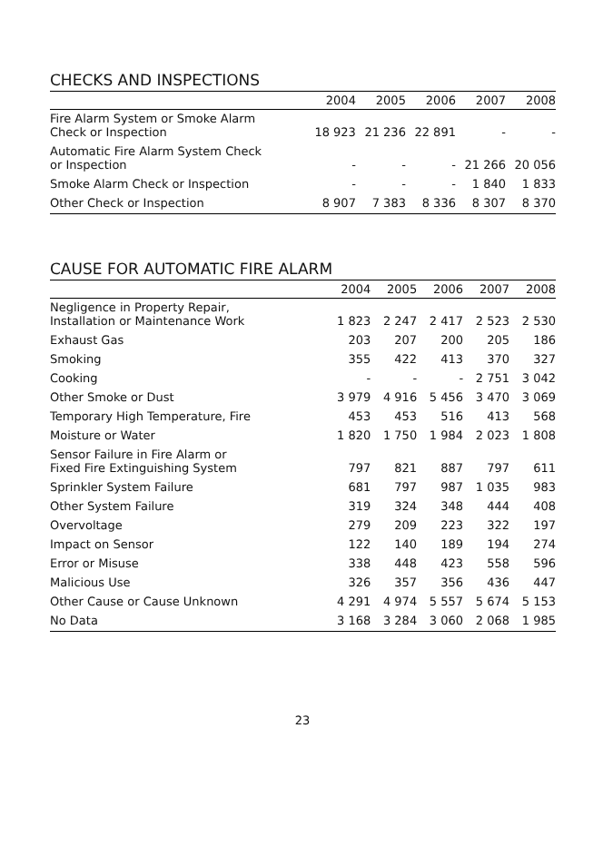CHECKS AND INSPECTIONS
| | 2004 | 2005 | 2006 | 2007 | 2008 |
| --- | --- | --- | --- | --- | --- |
| Fire Alarm System or Smoke Alarm Check or Inspection | 18 923 | 21 236 | 22 891 | - | - |
| Automatic Fire Alarm System Check or Inspection | - | - | - | 21 266 | 20 056 |
| Smoke Alarm Check or Inspection | - | - | - | 1 840 | 1 833 |
| Other Check or Inspection | 8 907 | 7 383 | 8 336 | 8 307 | 8 370 |
CAUSE FOR AUTOMATIC FIRE ALARM
| | 2004 | 2005 | 2006 | 2007 | 2008 |
| --- | --- | --- | --- | --- | --- |
| Negligence in Property Repair, Installation or Maintenance Work | 1 823 | 2 247 | 2 417 | 2 523 | 2 530 |
| Exhaust Gas | 203 | 207 | 200 | 205 | 186 |
| Smoking | 355 | 422 | 413 | 370 | 327 |
| Cooking | - | - | - | 2 751 | 3 042 |
| Other Smoke or Dust | 3 979 | 4 916 | 5 456 | 3 470 | 3 069 |
| Temporary High Temperature, Fire | 453 | 453 | 516 | 413 | 568 |
| Moisture or Water | 1 820 | 1 750 | 1 984 | 2 023 | 1 808 |
| Sensor Failure in Fire Alarm or Fixed Fire Extinguishing System | 797 | 821 | 887 | 797 | 611 |
| Sprinkler System Failure | 681 | 797 | 987 | 1 035 | 983 |
| Other System Failure | 319 | 324 | 348 | 444 | 408 |
| Overvoltage | 279 | 209 | 223 | 322 | 197 |
| Impact on Sensor | 122 | 140 | 189 | 194 | 274 |
| Error or Misuse | 338 | 448 | 423 | 558 | 596 |
| Malicious Use | 326 | 357 | 356 | 436 | 447 |
| Other Cause or Cause Unknown | 4 291 | 4 974 | 5 557 | 5 674 | 5 153 |
| No Data | 3 168 | 3 284 | 3 060 | 2 068 | 1 985 |
23